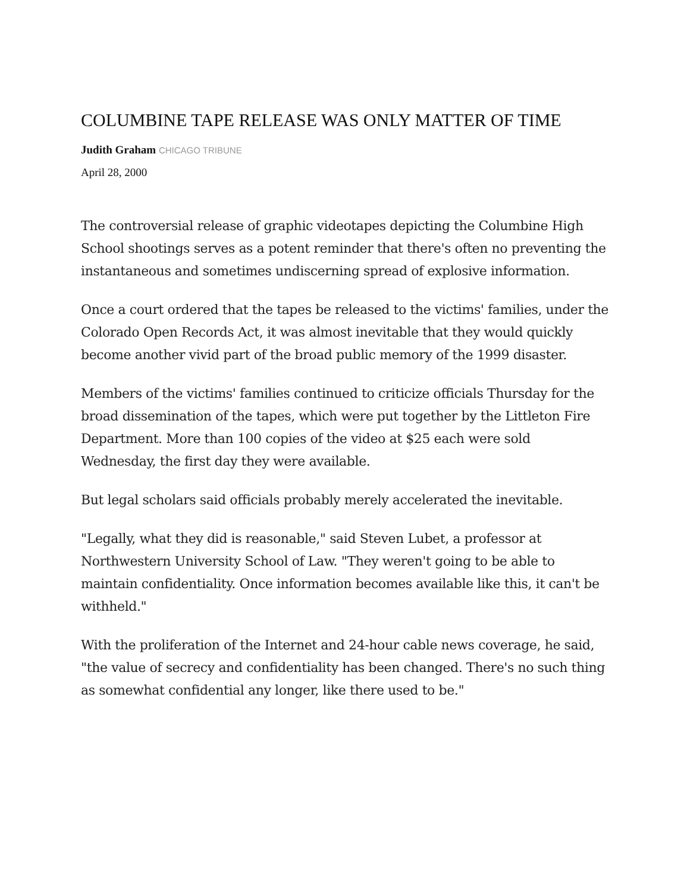COLUMBINE TAPE RELEASE WAS ONLY MATTER OF TIME
Judith Graham CHICAGO TRIBUNE
April 28, 2000
The controversial release of graphic videotapes depicting the Columbine High School shootings serves as a potent reminder that there's often no preventing the instantaneous and sometimes undiscerning spread of explosive information.
Once a court ordered that the tapes be released to the victims' families, under the Colorado Open Records Act, it was almost inevitable that they would quickly become another vivid part of the broad public memory of the 1999 disaster.
Members of the victims' families continued to criticize officials Thursday for the broad dissemination of the tapes, which were put together by the Littleton Fire Department. More than 100 copies of the video at $25 each were sold Wednesday, the first day they were available.
But legal scholars said officials probably merely accelerated the inevitable.
"Legally, what they did is reasonable," said Steven Lubet, a professor at Northwestern University School of Law. "They weren't going to be able to maintain confidentiality. Once information becomes available like this, it can't be withheld."
With the proliferation of the Internet and 24-hour cable news coverage, he said, "the value of secrecy and confidentiality has been changed. There's no such thing as somewhat confidential any longer, like there used to be."